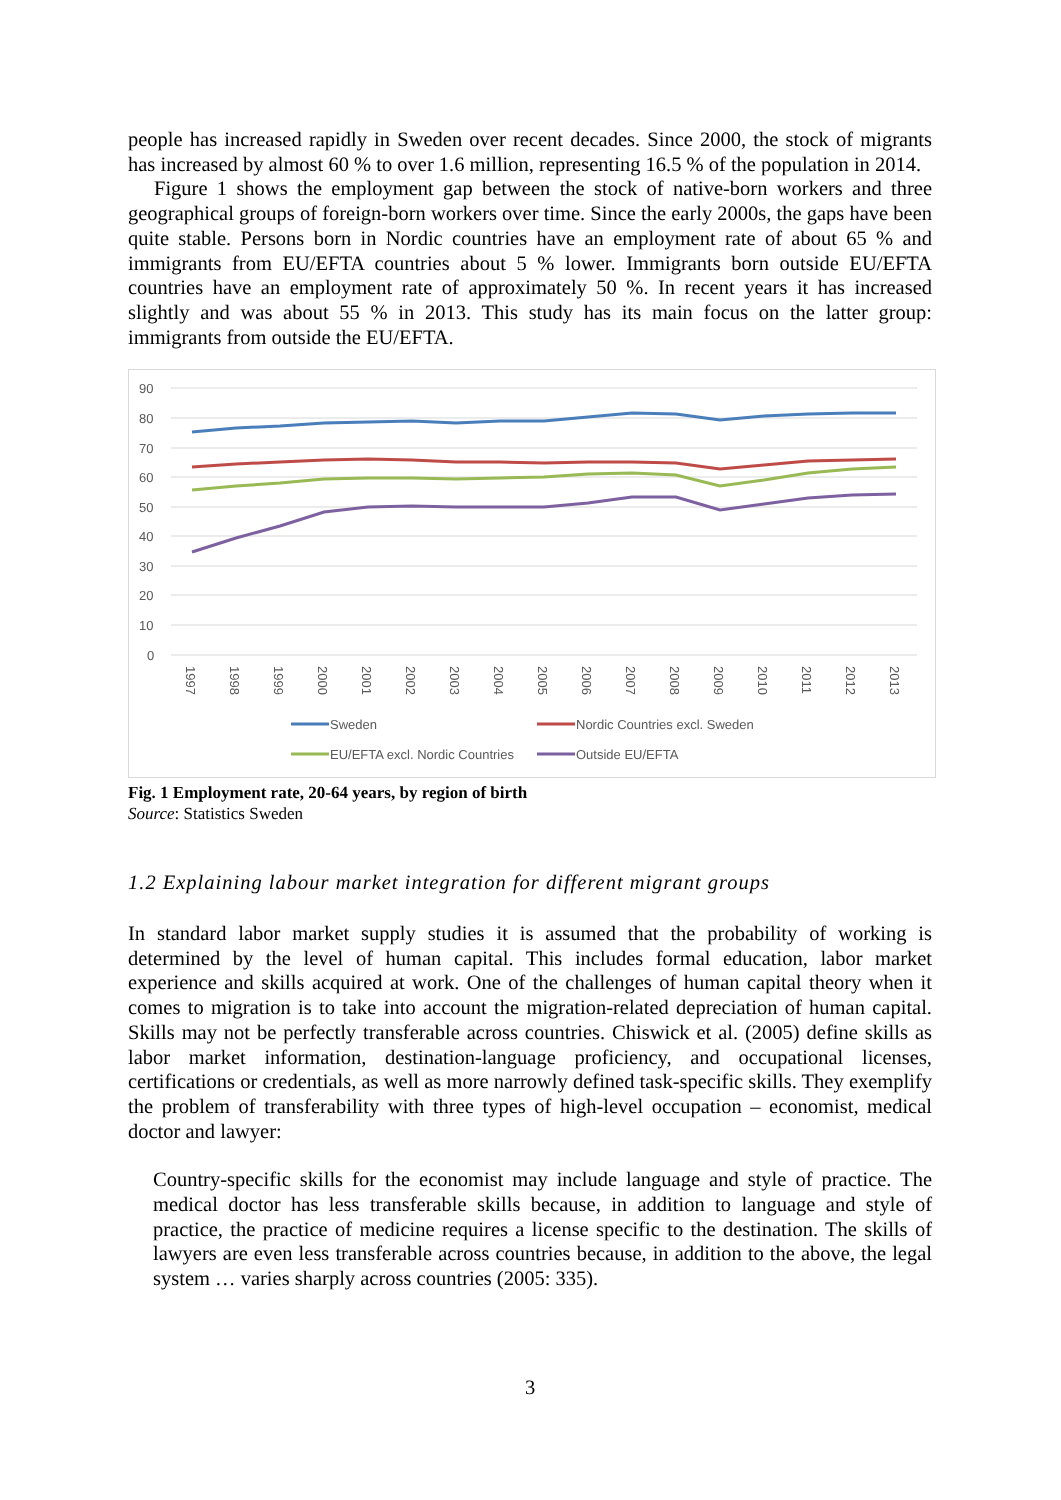people has increased rapidly in Sweden over recent decades. Since 2000, the stock of migrants has increased by almost 60 % to over 1.6 million, representing 16.5 % of the population in 2014.
Figure 1 shows the employment gap between the stock of native-born workers and three geographical groups of foreign-born workers over time. Since the early 2000s, the gaps have been quite stable. Persons born in Nordic countries have an employment rate of about 65 % and immigrants from EU/EFTA countries about 5 % lower. Immigrants born outside EU/EFTA countries have an employment rate of approximately 50 %. In recent years it has increased slightly and was about 55 % in 2013. This study has its main focus on the latter group: immigrants from outside the EU/EFTA.
90
80
70
60
50
40
30
20
10
0
1997
1998
1999
2000
2001
2002
2003
2004
2005
2006
2007
2008
2009
2010
2011
2012
2013
Sweden
Nordic Countries excl. Sweden
EU/EFTA excl. Nordic Countries
Outside EU/EFTA
Fig. 1 Employment rate, 20-64 years, by region of birth
Source: Statistics Sweden
1.2 Explaining labour market integration for different migrant groups
In standard labor market supply studies it is assumed that the probability of working is determined by the level of human capital. This includes formal education, labor market experience and skills acquired at work. One of the challenges of human capital theory when it comes to migration is to take into account the migration-related depreciation of human capital. Skills may not be perfectly transferable across countries. Chiswick et al. (2005) define skills as labor market information, destination-language proficiency, and occupational licenses, certifications or credentials, as well as more narrowly defined task-specific skills. They exemplify the problem of transferability with three types of high-level occupation – economist, medical doctor and lawyer:
Country-specific skills for the economist may include language and style of practice. The medical doctor has less transferable skills because, in addition to language and style of practice, the practice of medicine requires a license specific to the destination. The skills of lawyers are even less transferable across countries because, in addition to the above, the legal system … varies sharply across countries (2005: 335).
3